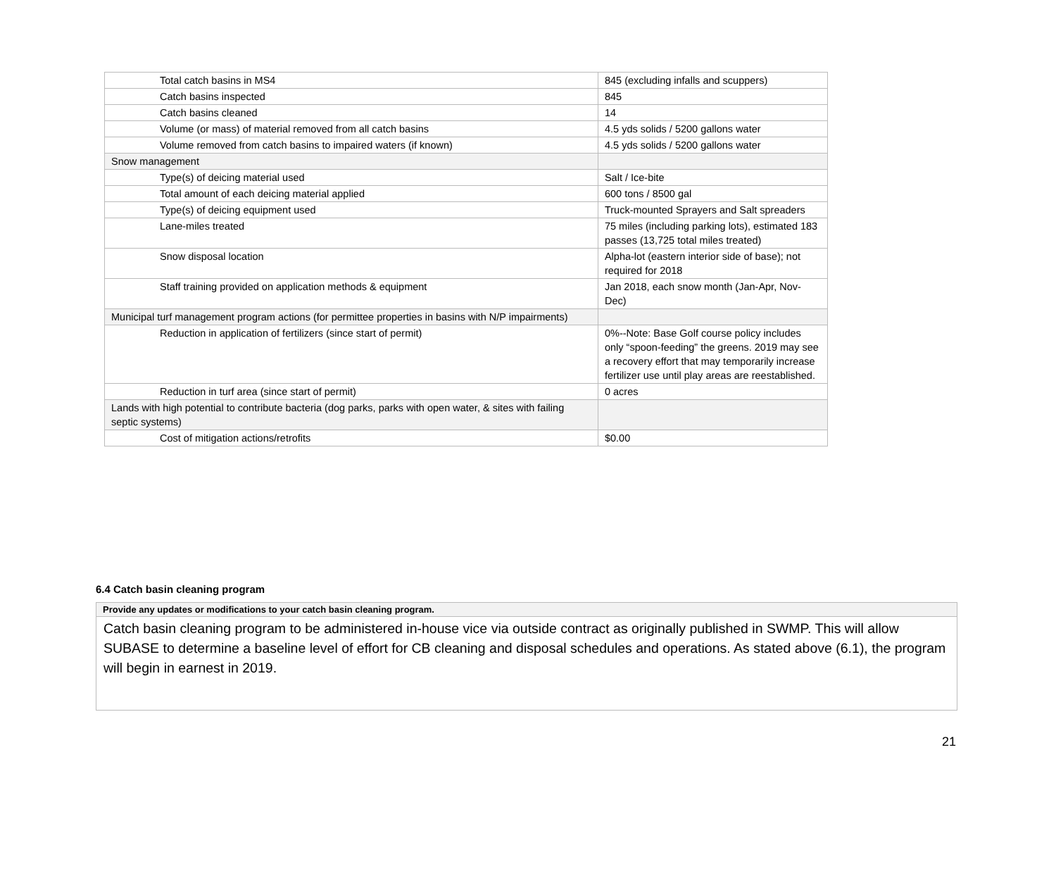| Total catch basins in MS4 | 845 (excluding infalls and scuppers) |
| Catch basins inspected | 845 |
| Catch basins cleaned | 14 |
| Volume (or mass) of material removed from all catch basins | 4.5 yds solids / 5200 gallons water |
| Volume removed from catch basins to impaired waters (if known) | 4.5 yds solids / 5200 gallons water |
| Snow management | |
| Type(s) of deicing material used | Salt / Ice-bite |
| Total amount of each deicing material applied | 600 tons / 8500 gal |
| Type(s) of deicing equipment used | Truck-mounted Sprayers and Salt spreaders |
| Lane-miles treated | 75 miles (including parking lots), estimated 183 passes (13,725 total miles treated) |
| Snow disposal location | Alpha-lot (eastern interior side of base); not required for 2018 |
| Staff training provided on application methods & equipment | Jan 2018, each snow month (Jan-Apr, Nov-Dec) |
| Municipal turf management program actions (for permittee properties in basins with N/P impairments) | |
| Reduction in application of fertilizers (since start of permit) | 0%--Note: Base Golf course policy includes only “spoon-feeding” the greens. 2019 may see a recovery effort that may temporarily increase fertilizer use until play areas are reestablished. |
| Reduction in turf area (since start of permit) | 0 acres |
| Lands with high potential to contribute bacteria (dog parks, parks with open water, & sites with failing septic systems) | |
| Cost of mitigation actions/retrofits | $0.00 |
6.4 Catch basin cleaning program
Provide any updates or modifications to your catch basin cleaning program.
Catch basin cleaning program to be administered in-house vice via outside contract as originally published in SWMP. This will allow SUBASE to determine a baseline level of effort for CB cleaning and disposal schedules and operations. As stated above (6.1), the program will begin in earnest in 2019.
21